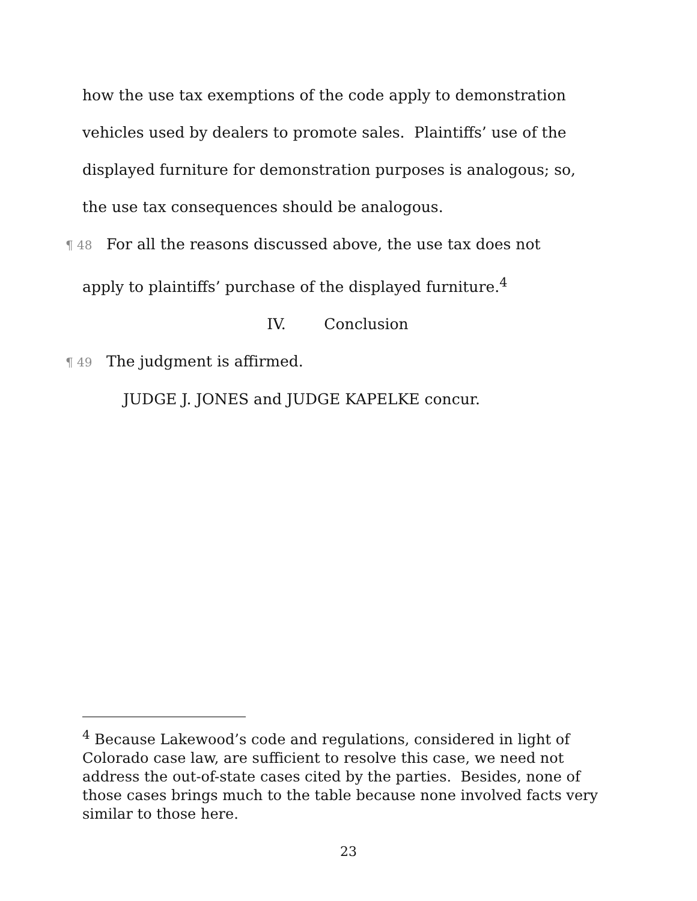how the use tax exemptions of the code apply to demonstration
vehicles used by dealers to promote sales. Plaintiffs’ use of the
displayed furniture for demonstration purposes is analogous; so,
the use tax consequences should be analogous.
¶ 48 For all the reasons discussed above, the use tax does not
apply to plaintiffs’ purchase of the displayed furniture.<sup>4</sup>
IV. Conclusion
¶ 49 The judgment is affirmed.
JUDGE J. JONES and JUDGE KAPELKE concur.
<sup>4</sup> Because Lakewood’s code and regulations, considered in light of Colorado case law, are sufficient to resolve this case, we need not address the out-of-state cases cited by the parties. Besides, none of those cases brings much to the table because none involved facts very similar to those here.
23